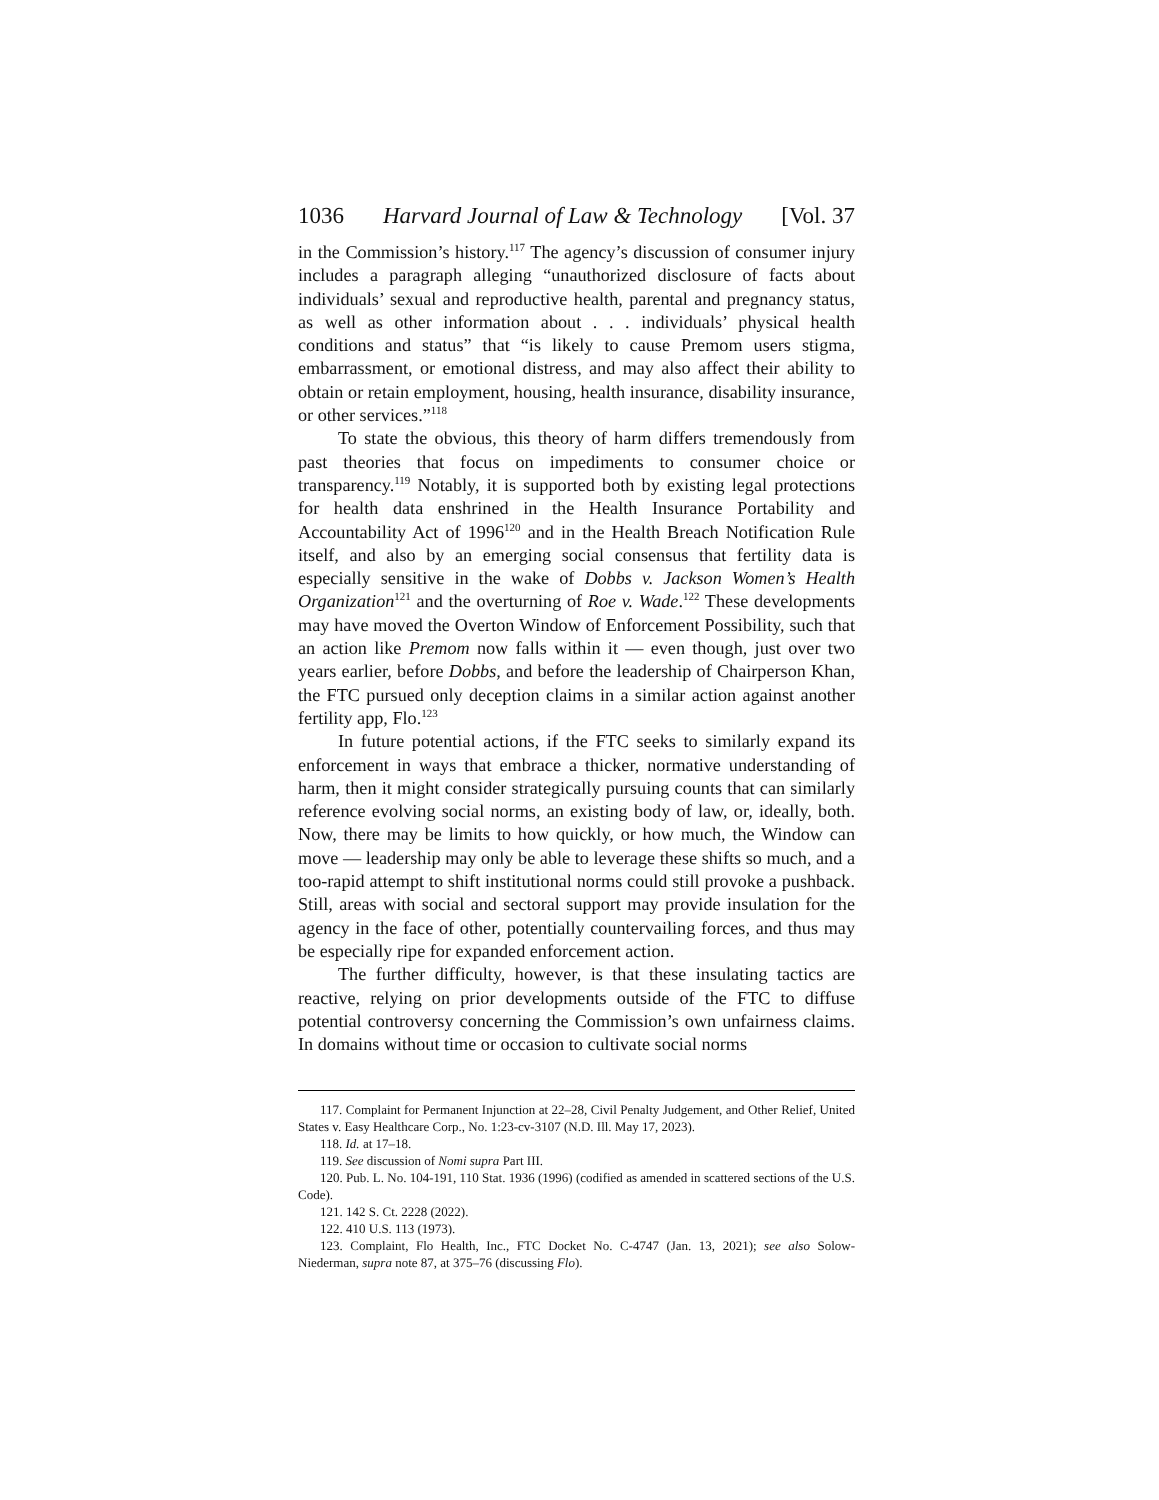1036 Harvard Journal of Law & Technology [Vol. 37
in the Commission’s history.<sup>117</sup> The agency’s discussion of consumer injury includes a paragraph alleging “unauthorized disclosure of facts about individuals’ sexual and reproductive health, parental and pregnancy status, as well as other information about . . . individuals’ physical health conditions and status” that “is likely to cause Premom users stigma, embarrassment, or emotional distress, and may also affect their ability to obtain or retain employment, housing, health insurance, disability insurance, or other services.”<sup>118</sup>
To state the obvious, this theory of harm differs tremendously from past theories that focus on impediments to consumer choice or transparency.<sup>119</sup> Notably, it is supported both by existing legal protections for health data enshrined in the Health Insurance Portability and Accountability Act of 1996<sup>120</sup> and in the Health Breach Notification Rule itself, and also by an emerging social consensus that fertility data is especially sensitive in the wake of Dobbs v. Jackson Women’s Health Organization<sup>121</sup> and the overturning of Roe v. Wade.<sup>122</sup> These developments may have moved the Overton Window of Enforcement Possibility, such that an action like Premom now falls within it — even though, just over two years earlier, before Dobbs, and before the leadership of Chairperson Khan, the FTC pursued only deception claims in a similar action against another fertility app, Flo.<sup>123</sup>
In future potential actions, if the FTC seeks to similarly expand its enforcement in ways that embrace a thicker, normative understanding of harm, then it might consider strategically pursuing counts that can similarly reference evolving social norms, an existing body of law, or, ideally, both. Now, there may be limits to how quickly, or how much, the Window can move — leadership may only be able to leverage these shifts so much, and a too-rapid attempt to shift institutional norms could still provoke a pushback. Still, areas with social and sectoral support may provide insulation for the agency in the face of other, potentially countervailing forces, and thus may be especially ripe for expanded enforcement action.
The further difficulty, however, is that these insulating tactics are reactive, relying on prior developments outside of the FTC to diffuse potential controversy concerning the Commission’s own unfairness claims. In domains without time or occasion to cultivate social norms
117. Complaint for Permanent Injunction at 22–28, Civil Penalty Judgement, and Other Relief, United States v. Easy Healthcare Corp., No. 1:23-cv-3107 (N.D. Ill. May 17, 2023).
118. Id. at 17–18.
119. See discussion of Nomi supra Part III.
120. Pub. L. No. 104-191, 110 Stat. 1936 (1996) (codified as amended in scattered sections of the U.S. Code).
121. 142 S. Ct. 2228 (2022).
122. 410 U.S. 113 (1973).
123. Complaint, Flo Health, Inc., FTC Docket No. C-4747 (Jan. 13, 2021); see also Solow-Niederman, supra note 87, at 375–76 (discussing Flo).